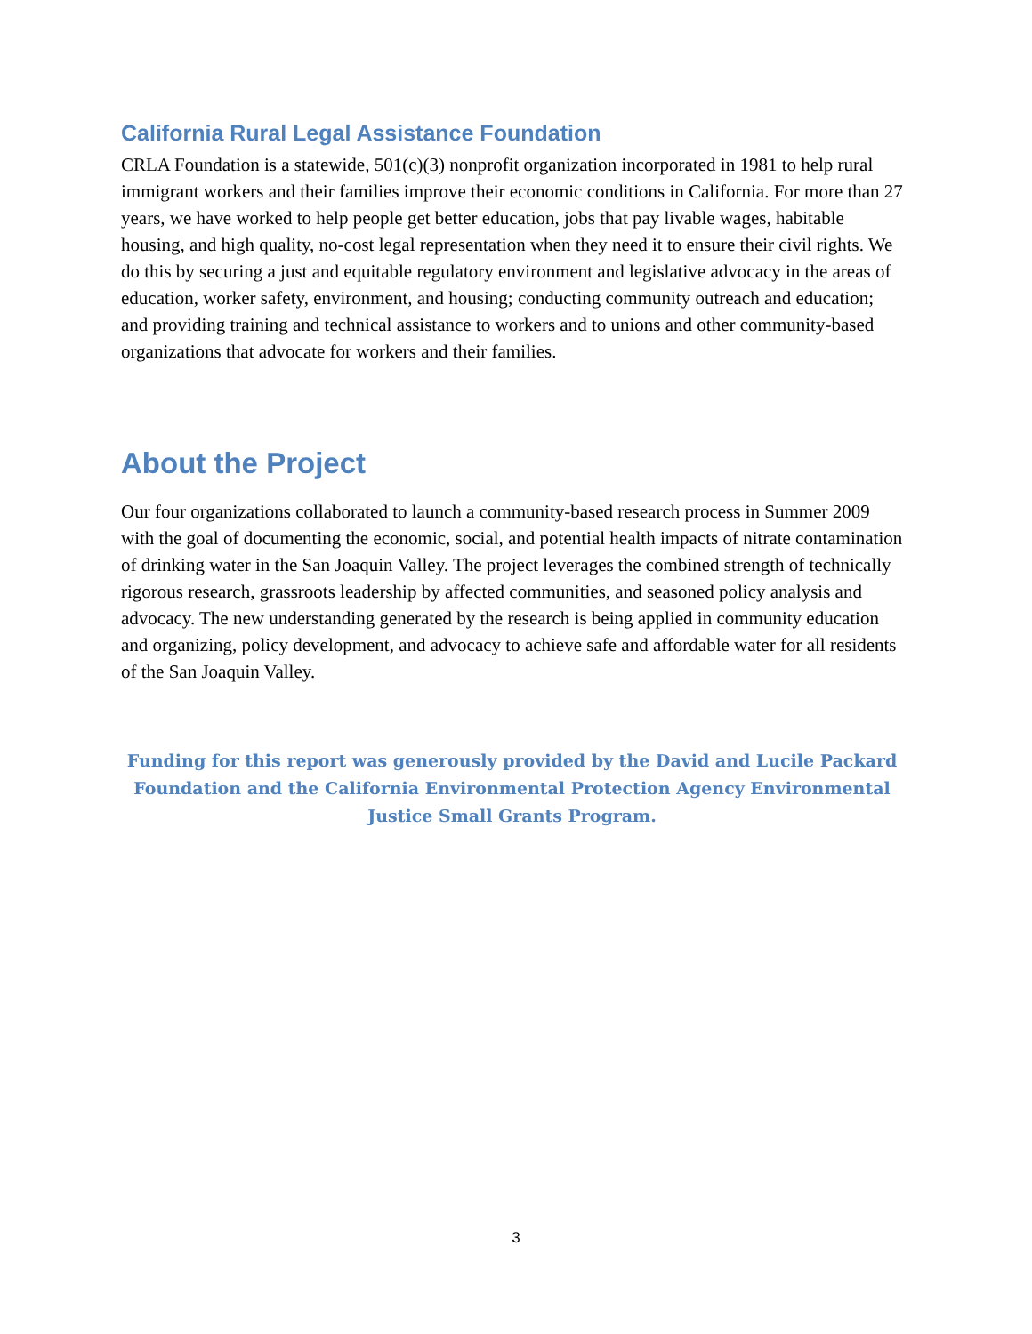California Rural Legal Assistance Foundation
CRLA Foundation is a statewide, 501(c)(3) nonprofit organization incorporated in 1981 to help rural immigrant workers and their families improve their economic conditions in California. For more than 27 years, we have worked to help people get better education, jobs that pay livable wages, habitable housing, and high quality, no-cost legal representation when they need it to ensure their civil rights. We do this by securing a just and equitable regulatory environment and legislative advocacy in the areas of education, worker safety, environment, and housing; conducting community outreach and education; and providing training and technical assistance to workers and to unions and other community-based organizations that advocate for workers and their families.
About the Project
Our four organizations collaborated to launch a community-based research process in Summer 2009 with the goal of documenting the economic, social, and potential health impacts of nitrate contamination of drinking water in the San Joaquin Valley. The project leverages the combined strength of technically rigorous research, grassroots leadership by affected communities, and seasoned policy analysis and advocacy. The new understanding generated by the research is being applied in community education and organizing, policy development, and advocacy to achieve safe and affordable water for all residents of the San Joaquin Valley.
Funding for this report was generously provided by the David and Lucile Packard Foundation and the California Environmental Protection Agency Environmental Justice Small Grants Program.
3